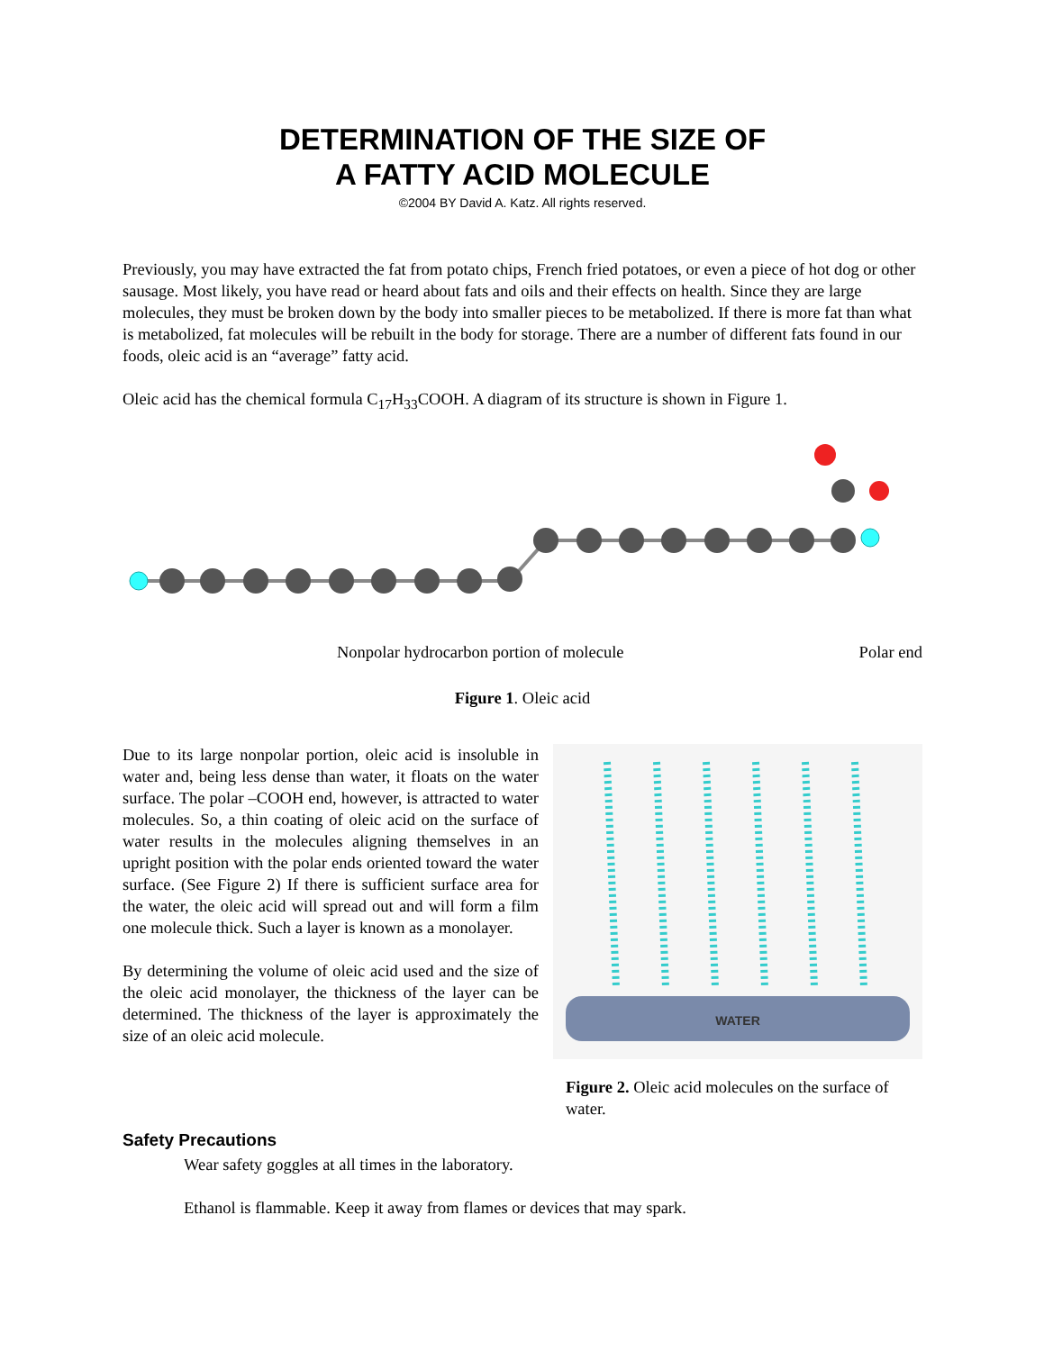DETERMINATION OF THE SIZE OF
A FATTY ACID MOLECULE
©2004 BY David A. Katz. All rights reserved.
Previously, you may have extracted the fat from potato chips, French fried potatoes, or even a piece of hot dog or other sausage. Most likely, you have read or heard about fats and oils and their effects on health. Since they are large molecules, they must be broken down by the body into smaller pieces to be metabolized. If there is more fat than what is metabolized, fat molecules will be rebuilt in the body for storage. There are a number of different fats found in our foods, oleic acid is an “average” fatty acid.
Oleic acid has the chemical formula C<sub>17</sub>H<sub>33</sub>COOH. A diagram of its structure is shown in Figure 1.
Nonpolar hydrocarbon portion of molecule Polar end
Figure 1. Oleic acid
Due to its large nonpolar portion, oleic acid is insoluble in water and, being less dense than water, it floats on the water surface. The polar –COOH end, however, is attracted to water molecules. So, a thin coating of oleic acid on the surface of water results in the molecules aligning themselves in an upright position with the polar ends oriented toward the water surface. (See Figure 2) If there is sufficient surface area for the water, the oleic acid will spread out and will form a film one molecule thick. Such a layer is known as a monolayer.
By determining the volume of oleic acid used and the size of the oleic acid monolayer, the thickness of the layer can be determined. The thickness of the layer is approximately the size of an oleic acid molecule.
WATER
Figure 2. Oleic acid molecules on the surface of water.
Safety Precautions
Wear safety goggles at all times in the laboratory.
Ethanol is flammable. Keep it away from flames or devices that may spark.